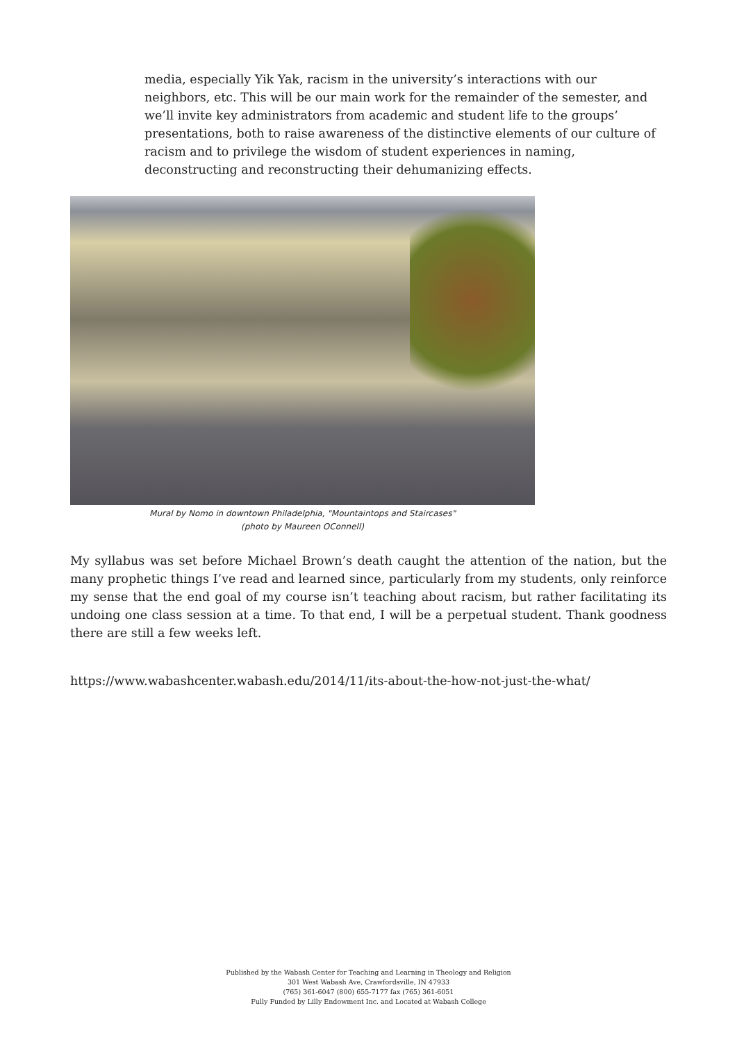media, especially Yik Yak, racism in the university’s interactions with our neighbors, etc. This will be our main work for the remainder of the semester, and we’ll invite key administrators from academic and student life to the groups’ presentations, both to raise awareness of the distinctive elements of our culture of racism and to privilege the wisdom of student experiences in naming, deconstructing and reconstructing their dehumanizing effects.
Mural by Nomo in downtown Philadelphia, "Mountaintops and Staircases"
(photo by Maureen OConnell)
My syllabus was set before Michael Brown’s death caught the attention of the nation, but the many prophetic things I’ve read and learned since, particularly from my students, only reinforce my sense that the end goal of my course isn’t teaching about racism, but rather facilitating its undoing one class session at a time. To that end, I will be a perpetual student. Thank goodness there are still a few weeks left.
https://www.wabashcenter.wabash.edu/2014/11/its-about-the-how-not-just-the-what/
Published by the Wabash Center for Teaching and Learning in Theology and Religion
301 West Wabash Ave, Crawfordsville, IN 47933
(765) 361-6047 (800) 655-7177 fax (765) 361-6051
Fully Funded by Lilly Endowment Inc. and Located at Wabash College